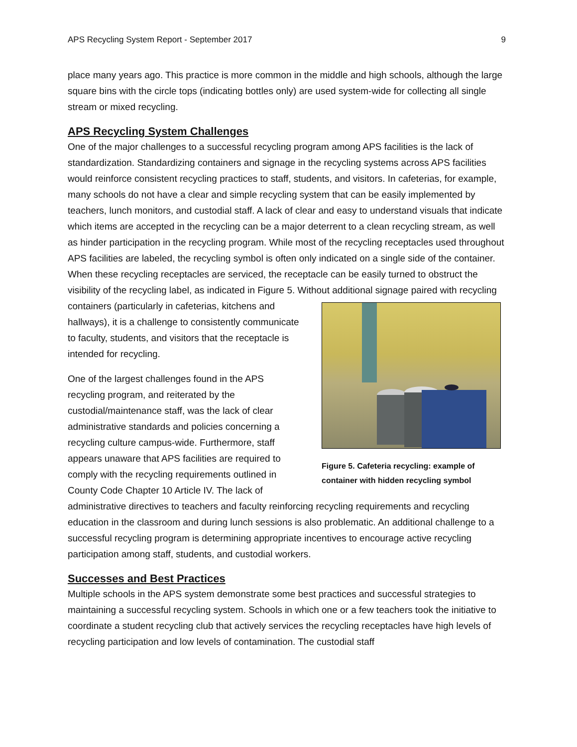APS Recycling System Report - September 2017 9
place many years ago. This practice is more common in the middle and high schools, although the large square bins with the circle tops (indicating bottles only) are used system-wide for collecting all single stream or mixed recycling.
APS Recycling System Challenges
One of the major challenges to a successful recycling program among APS facilities is the lack of standardization. Standardizing containers and signage in the recycling systems across APS facilities would reinforce consistent recycling practices to staff, students, and visitors. In cafeterias, for example, many schools do not have a clear and simple recycling system that can be easily implemented by teachers, lunch monitors, and custodial staff. A lack of clear and easy to understand visuals that indicate which items are accepted in the recycling can be a major deterrent to a clean recycling stream, as well as hinder participation in the recycling program. While most of the recycling receptacles used throughout APS facilities are labeled, the recycling symbol is often only indicated on a single side of the container. When these recycling receptacles are serviced, the receptacle can be easily turned to obstruct the visibility of the recycling label, as indicated in Figure 5. Without additional signage paired with recycling Figure 5. Cafeteria recycling: example of container with hidden recycling symbol containers (particularly in cafeterias, kitchens and hallways), it is a challenge to consistently communicate to faculty, students, and visitors that the receptacle is intended for recycling.
One of the largest challenges found in the APS recycling program, and reiterated by the custodial/maintenance staff, was the lack of clear administrative standards and policies concerning a recycling culture campus-wide. Furthermore, staff appears unaware that APS facilities are required to comply with the recycling requirements outlined in County Code Chapter 10 Article IV. The lack of administrative directives to teachers and faculty reinforcing recycling requirements and recycling education in the classroom and during lunch sessions is also problematic. An additional challenge to a successful recycling program is determining appropriate incentives to encourage active recycling participation among staff, students, and custodial workers.
Successes and Best Practices
Multiple schools in the APS system demonstrate some best practices and successful strategies to maintaining a successful recycling system. Schools in which one or a few teachers took the initiative to coordinate a student recycling club that actively services the recycling receptacles have high levels of recycling participation and low levels of contamination. The custodial staff